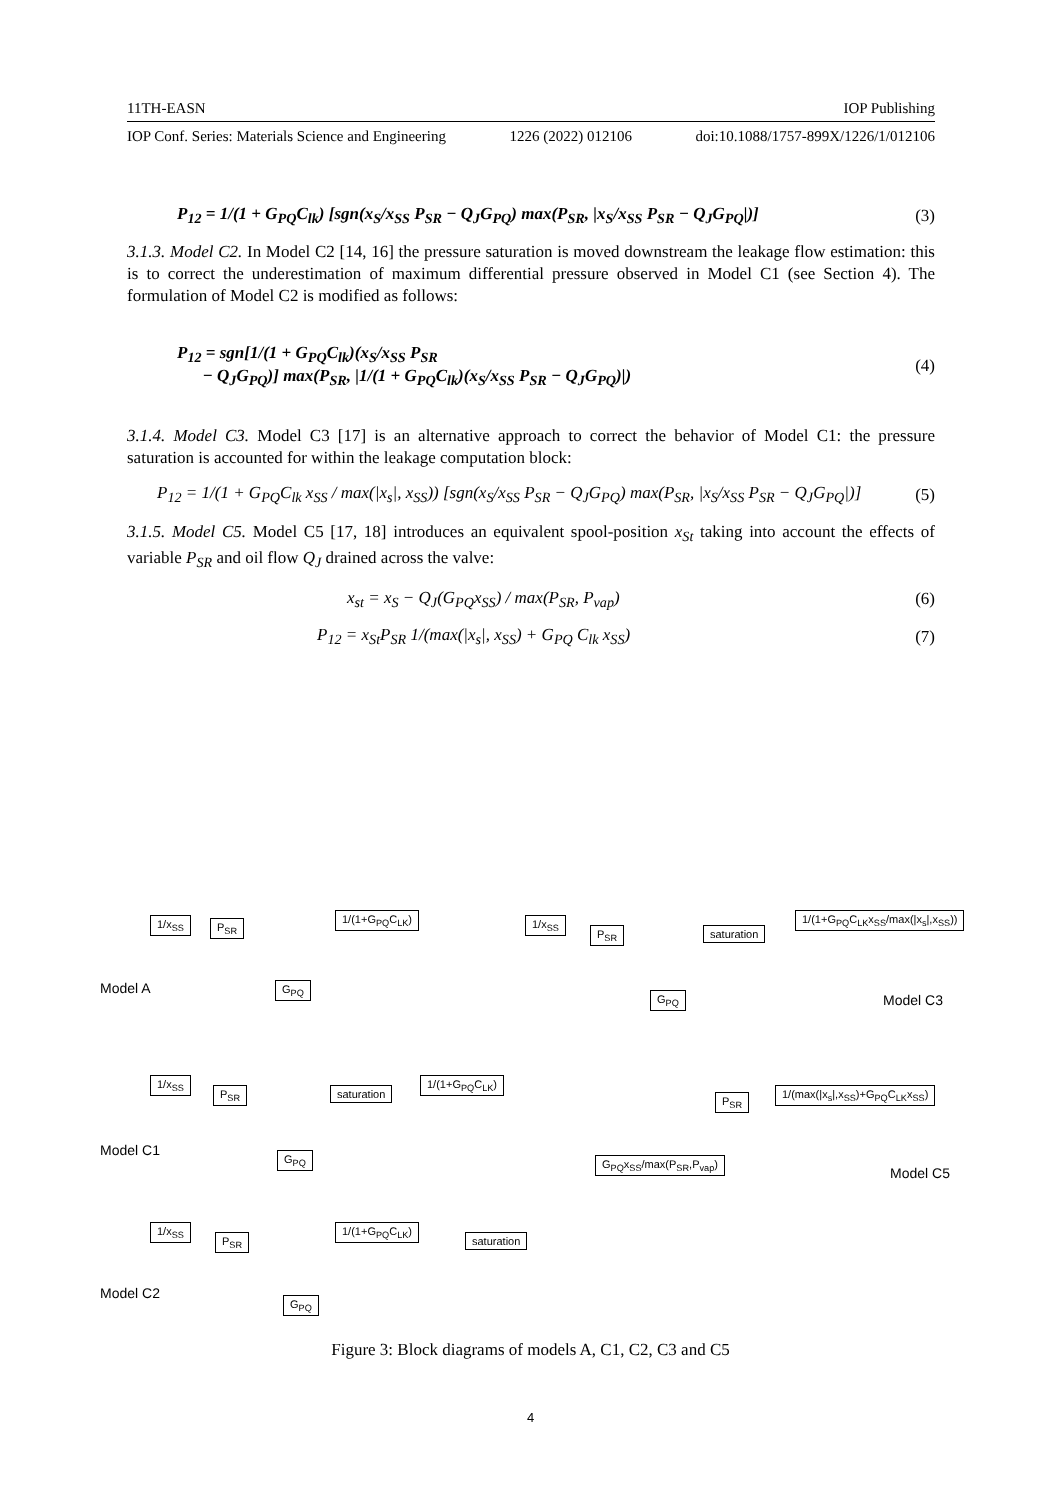11TH-EASN IOP Publishing
IOP Conf. Series: Materials Science and Engineering 1226 (2022) 012106 doi:10.1088/1757-899X/1226/1/012106
P<sub>12</sub> = 1/(1 + G<sub>PQ</sub>C<sub>lk</sub>) [sgn(x<sub>S</sub>/x<sub>SS</sub> P<sub>SR</sub> − Q<sub>J</sub>G<sub>PQ</sub>) max(P<sub>SR</sub>, |x<sub>S</sub>/x<sub>SS</sub> P<sub>SR</sub> − Q<sub>J</sub>G<sub>PQ</sub>|)] (3)
3.1.3. Model C2. In Model C2 [14, 16] the pressure saturation is moved downstream the leakage flow estimation: this is to correct the underestimation of maximum differential pressure observed in Model C1 (see Section 4). The formulation of Model C2 is modified as follows:
P<sub>12</sub> = sgn[1/(1 + G<sub>PQ</sub>C<sub>lk</sub>)(x<sub>S</sub>/x<sub>SS</sub> P<sub>SR</sub>
− Q<sub>J</sub>G<sub>PQ</sub>)] max(P<sub>SR</sub>, |1/(1 + G<sub>PQ</sub>C<sub>lk</sub>)(x<sub>S</sub>/x<sub>SS</sub> P<sub>SR</sub> − Q<sub>J</sub>G<sub>PQ</sub>)|) (4)
3.1.4. Model C3. Model C3 [17] is an alternative approach to correct the behavior of Model C1: the pressure saturation is accounted for within the leakage computation block:
P<sub>12</sub> = 1/(1 + G<sub>PQ</sub>C<sub>lk</sub> x<sub>SS</sub> / max(|x<sub>s</sub>|, x<sub>SS</sub>)) [sgn(x<sub>S</sub>/x<sub>SS</sub> P<sub>SR</sub> − Q<sub>J</sub>G<sub>PQ</sub>) max(P<sub>SR</sub>, |x<sub>S</sub>/x<sub>SS</sub> P<sub>SR</sub> − Q<sub>J</sub>G<sub>PQ</sub>|)] (5)
3.1.5. Model C5. Model C5 [17, 18] introduces an equivalent spool-position x<sub>St</sub> taking into account the effects of variable P<sub>SR</sub> and oil flow Q<sub>J</sub> drained across the valve:
x<sub>st</sub> = x<sub>S</sub> − Q<sub>J</sub>(G<sub>PQ</sub>x<sub>SS</sub>) / max(P<sub>SR</sub>, P<sub>vap</sub>) (6)
P<sub>12</sub> = x<sub>St</sub>P<sub>SR</sub> 1/(max(|x<sub>s</sub>|, x<sub>SS</sub>) + G<sub>PQ</sub> C<sub>lk</sub> x<sub>SS</sub>) (7)
1/x<sub>SS</sub> P<sub>SR</sub>
1/(1+G<sub>PQ</sub>C<sub>LK</sub>)
G<sub>PQ</sub>
Model A
1/x<sub>SS</sub>
P<sub>SR</sub> saturation
1/(1+G<sub>PQ</sub>C<sub>LK</sub>x<sub>SS</sub>/max(|x<sub>s</sub>|,x<sub>SS</sub>))
G<sub>PQ</sub> Model C3
1/x<sub>SS</sub>
P<sub>SR</sub> saturation
1/(1+G<sub>PQ</sub>C<sub>LK</sub>)
G<sub>PQ</sub>
Model C1
P<sub>SR</sub>
1/(max(|x<sub>s</sub>|,x<sub>SS</sub>)+G<sub>PQ</sub>C<sub>LK</sub>x<sub>SS</sub>)
G<sub>PQ</sub>x<sub>SS</sub>/max(P<sub>SR</sub>,P<sub>vap</sub>)
Model C5
1/x<sub>SS</sub>
P<sub>SR</sub>
1/(1+G<sub>PQ</sub>C<sub>LK</sub>)
saturation
G<sub>PQ</sub>
Model C2
Figure 3: Block diagrams of models A, C1, C2, C3 and C5
4